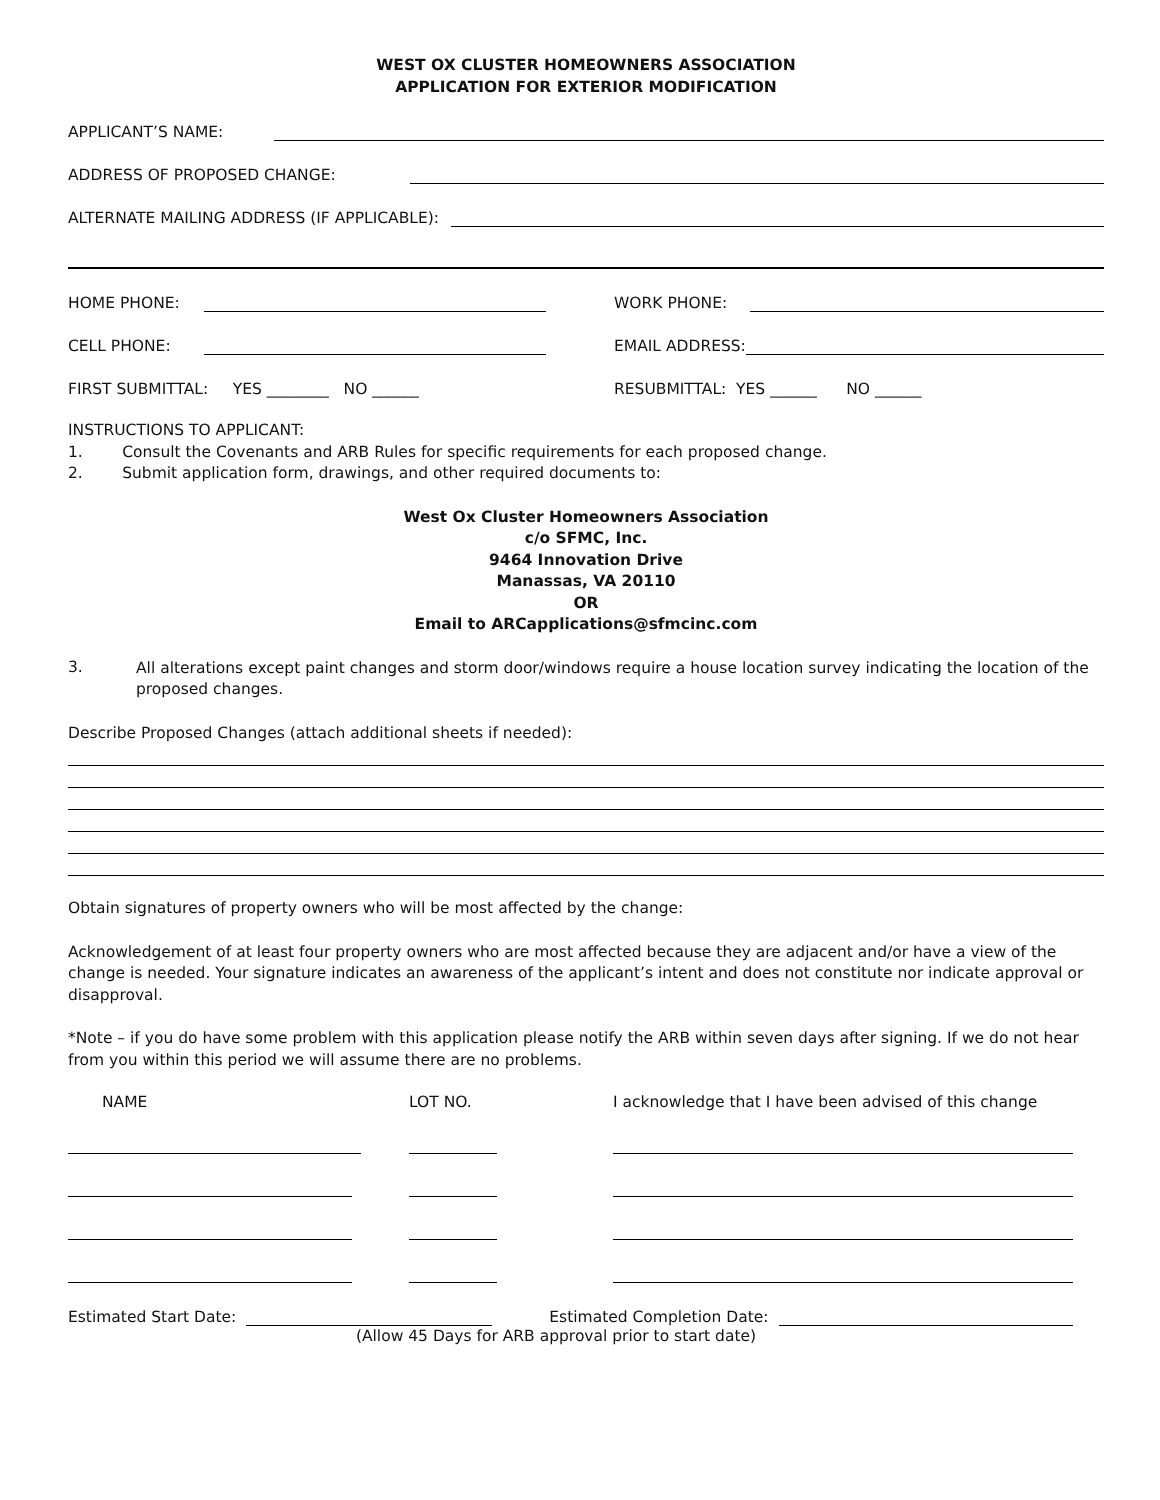WEST OX CLUSTER HOMEOWNERS ASSOCIATION
APPLICATION FOR EXTERIOR MODIFICATION
APPLICANT’S NAME:
ADDRESS OF PROPOSED CHANGE:
ALTERNATE MAILING ADDRESS (IF APPLICABLE):
HOME PHONE:
WORK PHONE:
CELL PHONE:
EMAIL ADDRESS:
FIRST SUBMITTAL: YES ________ NO ______
RESUBMITTAL: YES ______ NO ______
INSTRUCTIONS TO APPLICANT:
1. Consult the Covenants and ARB Rules for specific requirements for each proposed change.
2. Submit application form, drawings, and other required documents to:
West Ox Cluster Homeowners Association
c/o SFMC, Inc.
9464 Innovation Drive
Manassas, VA 20110
OR
Email to ARCapplications@sfmcinc.com
3.
All alterations except paint changes and storm door/windows require a house location survey indicating the location of the proposed changes.
Describe Proposed Changes (attach additional sheets if needed):
Obtain signatures of property owners who will be most affected by the change:
Acknowledgement of at least four property owners who are most affected because they are adjacent and/or have a view of the change is needed. Your signature indicates an awareness of the applicant’s intent and does not constitute nor indicate approval or disapproval.
*Note – if you do have some problem with this application please notify the ARB within seven days after signing. If we do not hear from you within this period we will assume there are no problems.
NAME LOT NO. I acknowledge that I have been advised of this change
Estimated Start Date:
Estimated Completion Date:
(Allow 45 Days for ARB approval prior to start date)